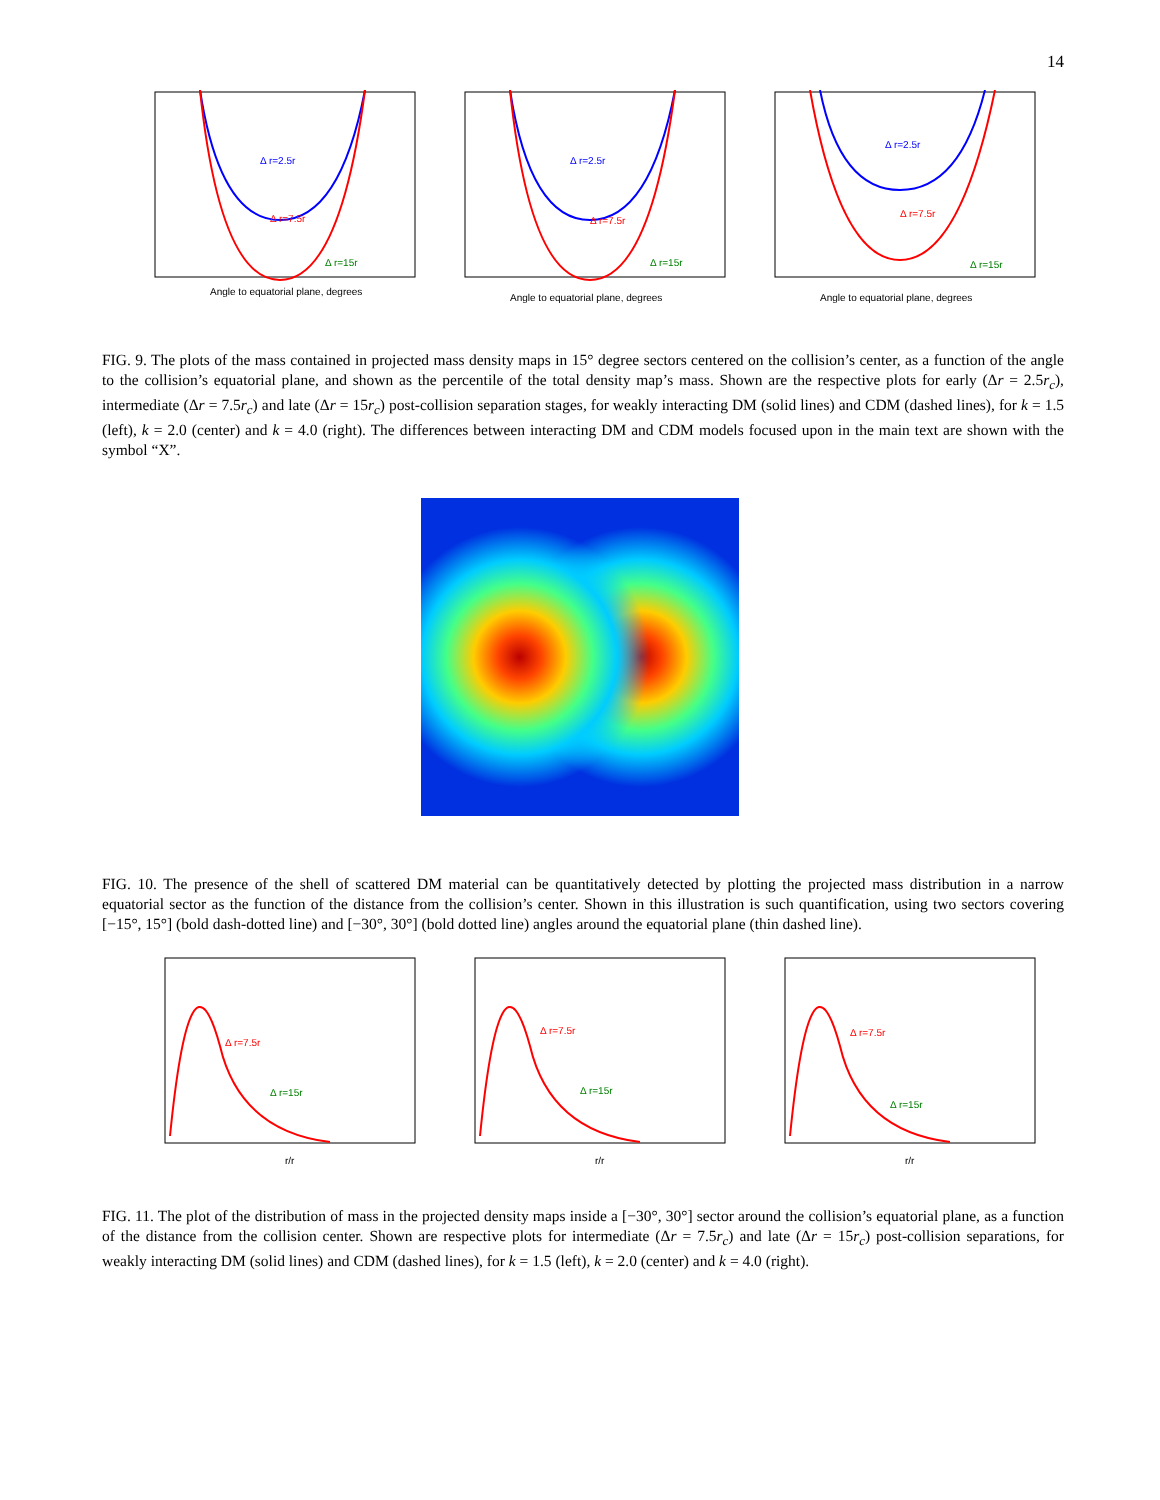14
Δ r=2.5r
Δ r=7.5r
Δ r=15r
Angle to equatorial plane, degrees
Δ r=2.5r
Δ r=7.5r
Δ r=15r
Angle to equatorial plane, degrees
Δ r=2.5r
Δ r=7.5r
Δ r=15r
Angle to equatorial plane, degrees
FIG. 9. The plots of the mass contained in projected mass density maps in 15° degree sectors centered on the collision’s center, as a function of the angle to the collision’s equatorial plane, and shown as the percentile of the total density map’s mass. Shown are the respective plots for early (Δr = 2.5r<sub>c</sub>), intermediate (Δr = 7.5r<sub>c</sub>) and late (Δr = 15r<sub>c</sub>) post-collision separation stages, for weakly interacting DM (solid lines) and CDM (dashed lines), for k = 1.5 (left), k = 2.0 (center) and k = 4.0 (right). The differences between interacting DM and CDM models focused upon in the main text are shown with the symbol “X”.
FIG. 10. The presence of the shell of scattered DM material can be quantitatively detected by plotting the projected mass distribution in a narrow equatorial sector as the function of the distance from the collision’s center. Shown in this illustration is such quantification, using two sectors covering [−15°, 15°] (bold dash-dotted line) and [−30°, 30°] (bold dotted line) angles around the equatorial plane (thin dashed line).
Δ r=7.5r
Δ r=15r
r/r
Δ r=7.5r
Δ r=15r
r/r
Δ r=7.5r
Δ r=15r
r/r
FIG. 11. The plot of the distribution of mass in the projected density maps inside a [−30°, 30°] sector around the collision’s equatorial plane, as a function of the distance from the collision center. Shown are respective plots for intermediate (Δr = 7.5r<sub>c</sub>) and late (Δr = 15r<sub>c</sub>) post-collision separations, for weakly interacting DM (solid lines) and CDM (dashed lines), for k = 1.5 (left), k = 2.0 (center) and k = 4.0 (right).